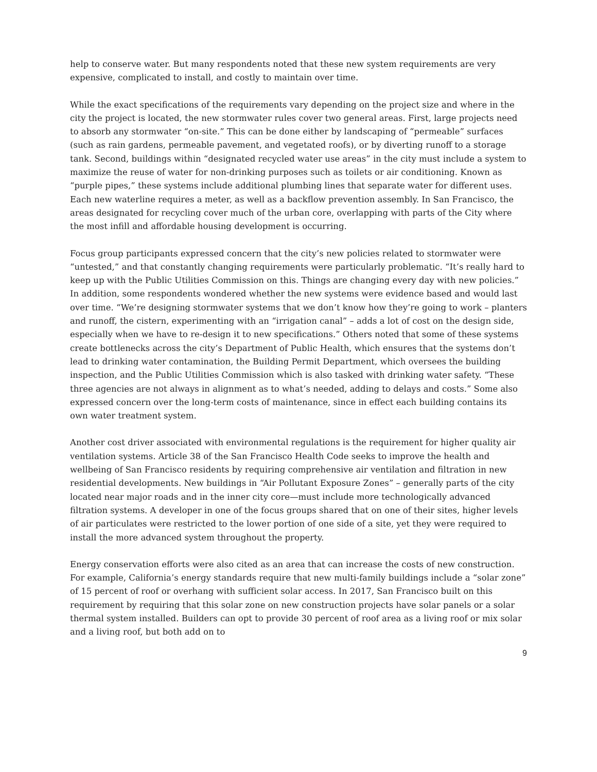help to conserve water. But many respondents noted that these new system requirements are very expensive, complicated to install, and costly to maintain over time.
While the exact specifications of the requirements vary depending on the project size and where in the city the project is located, the new stormwater rules cover two general areas. First, large projects need to absorb any stormwater “on-site.” This can be done either by landscaping of “permeable” surfaces (such as rain gardens, permeable pavement, and vegetated roofs), or by diverting runoff to a storage tank. Second, buildings within “designated recycled water use areas” in the city must include a system to maximize the reuse of water for non-drinking purposes such as toilets or air conditioning. Known as “purple pipes,” these systems include additional plumbing lines that separate water for different uses. Each new waterline requires a meter, as well as a backflow prevention assembly. In San Francisco, the areas designated for recycling cover much of the urban core, overlapping with parts of the City where the most infill and affordable housing development is occurring.
Focus group participants expressed concern that the city’s new policies related to stormwater were “untested,” and that constantly changing requirements were particularly problematic. “It’s really hard to keep up with the Public Utilities Commission on this. Things are changing every day with new policies.” In addition, some respondents wondered whether the new systems were evidence based and would last over time. “We’re designing stormwater systems that we don’t know how they’re going to work – planters and runoff, the cistern, experimenting with an “irrigation canal” – adds a lot of cost on the design side, especially when we have to re-design it to new specifications.” Others noted that some of these systems create bottlenecks across the city’s Department of Public Health, which ensures that the systems don’t lead to drinking water contamination, the Building Permit Department, which oversees the building inspection, and the Public Utilities Commission which is also tasked with drinking water safety. “These three agencies are not always in alignment as to what’s needed, adding to delays and costs.” Some also expressed concern over the long-term costs of maintenance, since in effect each building contains its own water treatment system.
Another cost driver associated with environmental regulations is the requirement for higher quality air ventilation systems. Article 38 of the San Francisco Health Code seeks to improve the health and wellbeing of San Francisco residents by requiring comprehensive air ventilation and filtration in new residential developments. New buildings in “Air Pollutant Exposure Zones” – generally parts of the city located near major roads and in the inner city core—must include more technologically advanced filtration systems. A developer in one of the focus groups shared that on one of their sites, higher levels of air particulates were restricted to the lower portion of one side of a site, yet they were required to install the more advanced system throughout the property.
Energy conservation efforts were also cited as an area that can increase the costs of new construction. For example, California’s energy standards require that new multi-family buildings include a “solar zone” of 15 percent of roof or overhang with sufficient solar access. In 2017, San Francisco built on this requirement by requiring that this solar zone on new construction projects have solar panels or a solar thermal system installed. Builders can opt to provide 30 percent of roof area as a living roof or mix solar and a living roof, but both add on to
9